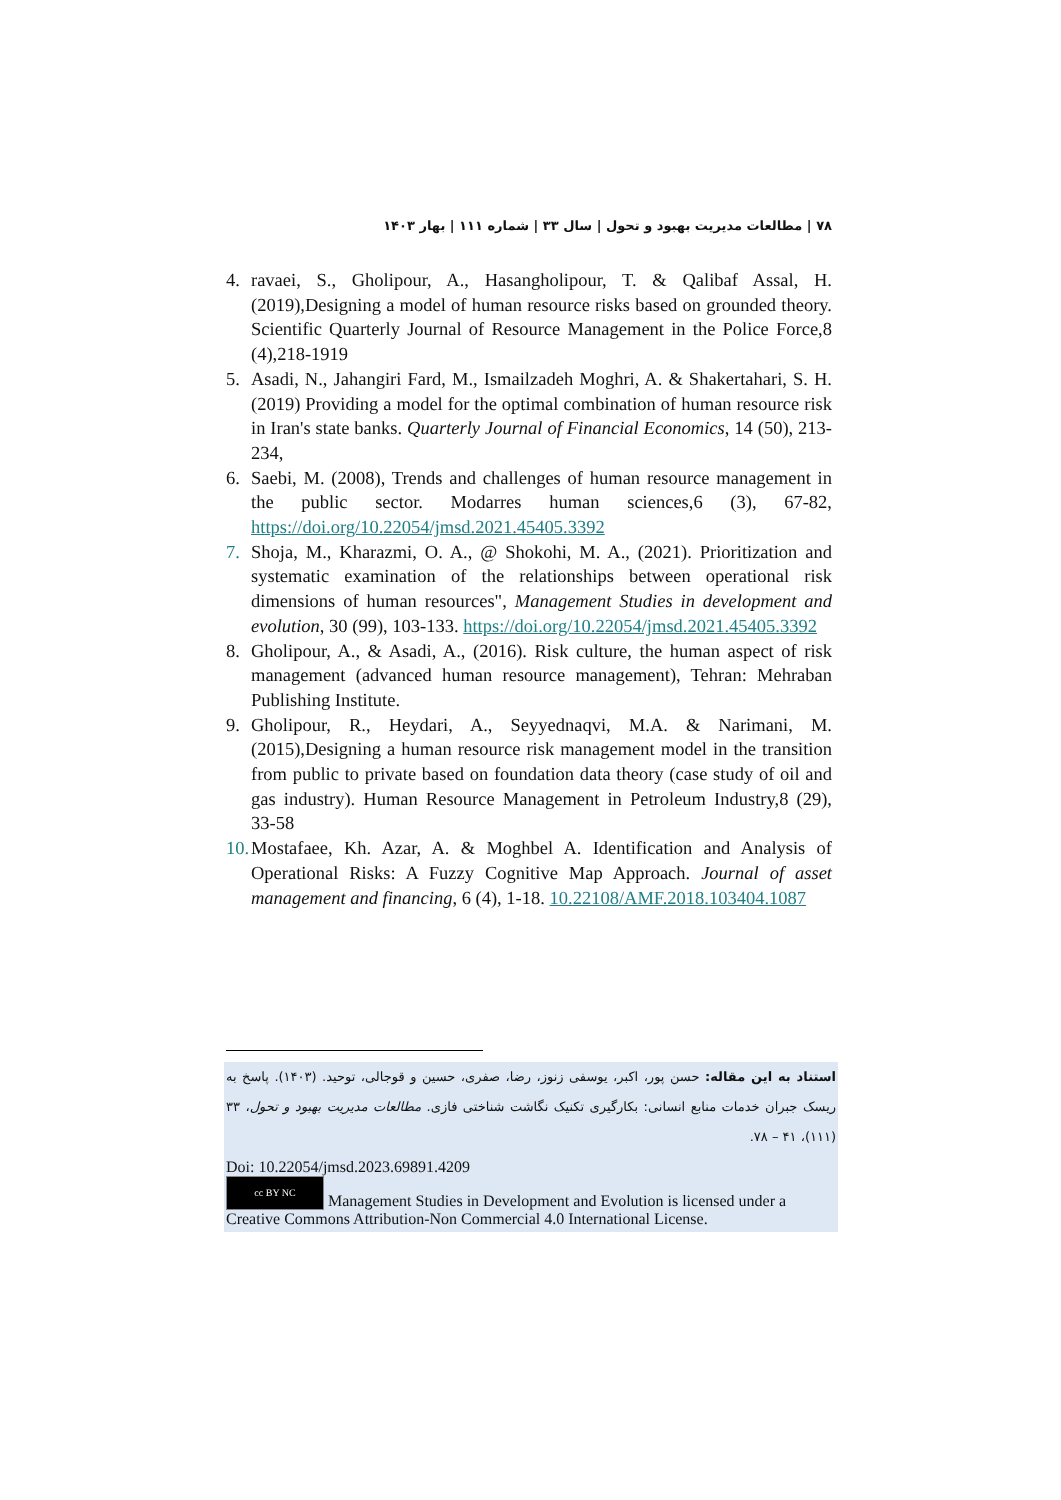۷۸ | مطالعات مدیریت بهبود و تحول | سال ۳۳ | شماره ۱۱۱ | بهار ۱۴۰۳
4. ravaei, S., Gholipour, A., Hasangholipour, T. & Qalibaf Assal, H. (2019),Designing a model of human resource risks based on grounded theory. Scientific Quarterly Journal of Resource Management in the Police Force,8 (4),218-1919
5. Asadi, N., Jahangiri Fard, M., Ismailzadeh Moghri, A. & Shakertahari, S. H. (2019) Providing a model for the optimal combination of human resource risk in Iran's state banks. Quarterly Journal of Financial Economics, 14 (50), 213-234,
6. Saebi, M. (2008), Trends and challenges of human resource management in the public sector. Modarres human sciences,6 (3), 67-82, https://doi.org/10.22054/jmsd.2021.45405.3392
7. Shoja, M., Kharazmi, O. A., @ Shokohi, M. A., (2021). Prioritization and systematic examination of the relationships between operational risk dimensions of human resources", Management Studies in development and evolution, 30 (99), 103-133. https://doi.org/10.22054/jmsd.2021.45405.3392
8. Gholipour, A., & Asadi, A., (2016). Risk culture, the human aspect of risk management (advanced human resource management), Tehran: Mehraban Publishing Institute.
9. Gholipour, R., Heydari, A., Seyyednaqvi, M.A. & Narimani, M. (2015),Designing a human resource risk management model in the transition from public to private based on foundation data theory (case study of oil and gas industry). Human Resource Management in Petroleum Industry,8 (29), 33-58
10. Mostafaee, Kh. Azar, A. & Moghbel A. Identification and Analysis of Operational Risks: A Fuzzy Cognitive Map Approach. Journal of asset management and financing, 6 (4), 1-18. 10.22108/AMF.2018.103404.1087
استناد به این مقاله: حسن پور، اکبر، یوسفی زنوز، رضا، صفری، حسین و قوجالی، توحید. (۱۴۰۳). پاسخ به ریسک جبران خدمات منابع انسانی: بکارگیری تکنیک نگاشت شناختی فازی. مطالعات مدیریت بهبود و تحول، ۳۳ (۱۱۱)، ۴۱ – ۷۸.
Doi: 10.22054/jmsd.2023.69891.4209
cc BY NC Management Studies in Development and Evolution is licensed under a Creative Commons Attribution-Non Commercial 4.0 International License.